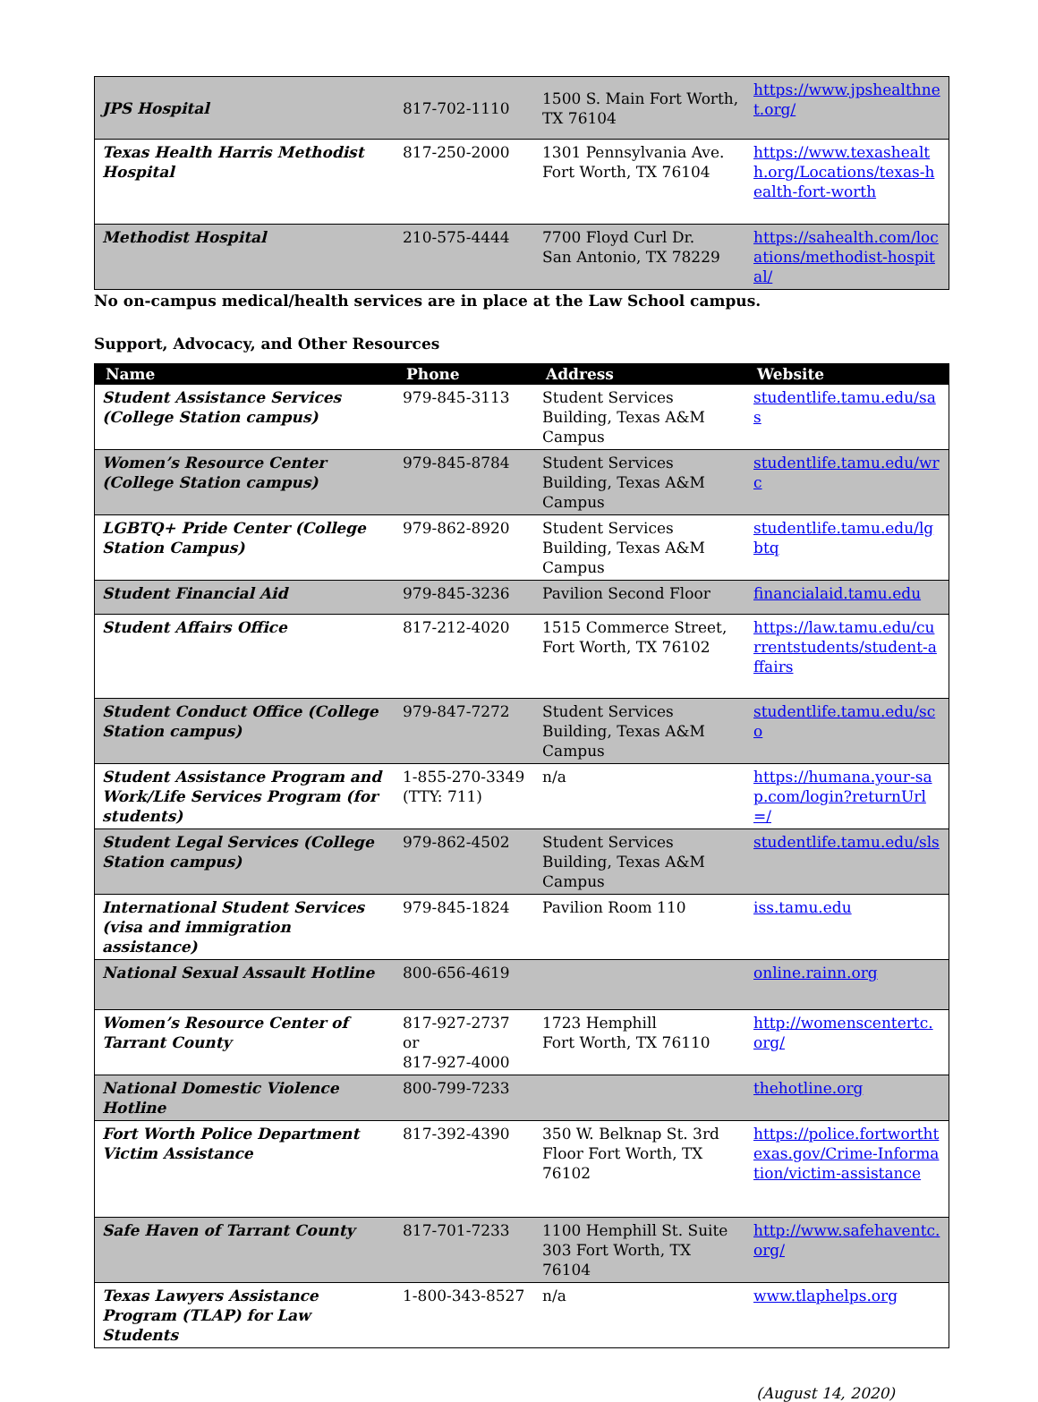| JPS Hospital | 817-702-1110 | 1500 S. Main Fort Worth, TX 76104 | https://www.jpshealthnet.org/ |
| Texas Health Harris Methodist Hospital | 817-250-2000 | 1301 Pennsylvania Ave. Fort Worth, TX 76104 | https://www.texashealth.org/Locations/texas-health-fort-worth |
| Methodist Hospital | 210-575-4444 | 7700 Floyd Curl Dr. San Antonio, TX 78229 | https://sahealth.com/locations/methodist-hospital/ |
No on-campus medical/health services are in place at the Law School campus.
Support, Advocacy, and Other Resources
| Name | Phone | Address | Website |
| --- | --- | --- | --- |
| Student Assistance Services (College Station campus) | 979-845-3113 | Student Services Building, Texas A&M Campus | studentlife.tamu.edu/sas |
| Women’s Resource Center (College Station campus) | 979-845-8784 | Student Services Building, Texas A&M Campus | studentlife.tamu.edu/wrc |
| LGBTQ+ Pride Center (College Station Campus) | 979-862-8920 | Student Services Building, Texas A&M Campus | studentlife.tamu.edu/lgbtq |
| Student Financial Aid | 979-845-3236 | Pavilion Second Floor | financialaid.tamu.edu |
| Student Affairs Office | 817-212-4020 | 1515 Commerce Street, Fort Worth, TX 76102 | https://law.tamu.edu/currentstudents/student-affairs |
| Student Conduct Office (College Station campus) | 979-847-7272 | Student Services Building, Texas A&M Campus | studentlife.tamu.edu/sco |
| Student Assistance Program and Work/Life Services Program (for students) | 1-855-270-3349 (TTY: 711) | n/a | https://humana.your-sap.com/login?returnUrl=/ |
| Student Legal Services (College Station campus) | 979-862-4502 | Student Services Building, Texas A&M Campus | studentlife.tamu.edu/sls |
| International Student Services (visa and immigration assistance) | 979-845-1824 | Pavilion Room 110 | iss.tamu.edu |
| National Sexual Assault Hotline | 800-656-4619 | | online.rainn.org |
| Women’s Resource Center of Tarrant County | 817-927-2737 or 817-927-4000 | 1723 Hemphill Fort Worth, TX 76110 | http://womenscentertc.org/ |
| National Domestic Violence Hotline | 800-799-7233 | | thehotline.org |
| Fort Worth Police Department Victim Assistance | 817-392-4390 | 350 W. Belknap St. 3rd Floor Fort Worth, TX 76102 | https://police.fortworthtexas.gov/Crime-Information/victim-assistance |
| Safe Haven of Tarrant County | 817-701-7233 | 1100 Hemphill St. Suite 303 Fort Worth, TX 76104 | http://www.safehaventc.org/ |
| Texas Lawyers Assistance Program (TLAP) for Law Students | 1-800-343-8527 | n/a | www.tlaphelps.org |
(August 14, 2020)